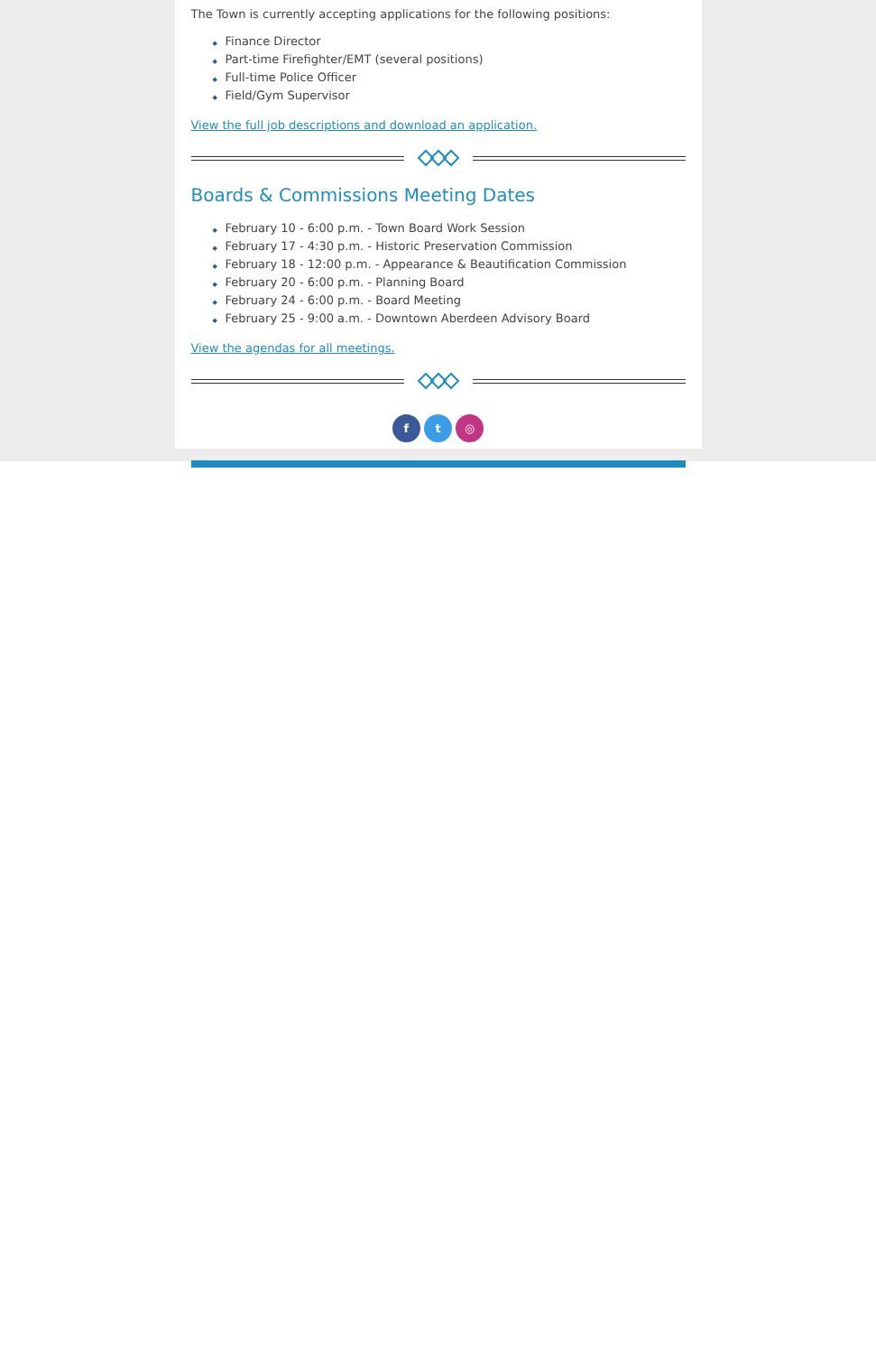The Town is currently accepting applications for the following positions:
◆ Finance Director
◆ Part-time Firefighter/EMT (several positions)
◆ Full-time Police Officer
◆ Field/Gym Supervisor
View the full job descriptions and download an application.
Boards & Commissions Meeting Dates
◆ February 10 - 6:00 p.m. - Town Board Work Session
◆ February 17 - 4:30 p.m. - Historic Preservation Commission
◆ February 18 - 12:00 p.m. - Appearance & Beautification Commission
◆ February 20 - 6:00 p.m. - Planning Board
◆ February 24 - 6:00 p.m. - Board Meeting
◆ February 25 - 9:00 a.m. - Downtown Aberdeen Advisory Board
View the agendas for all meetings.
f t ◎